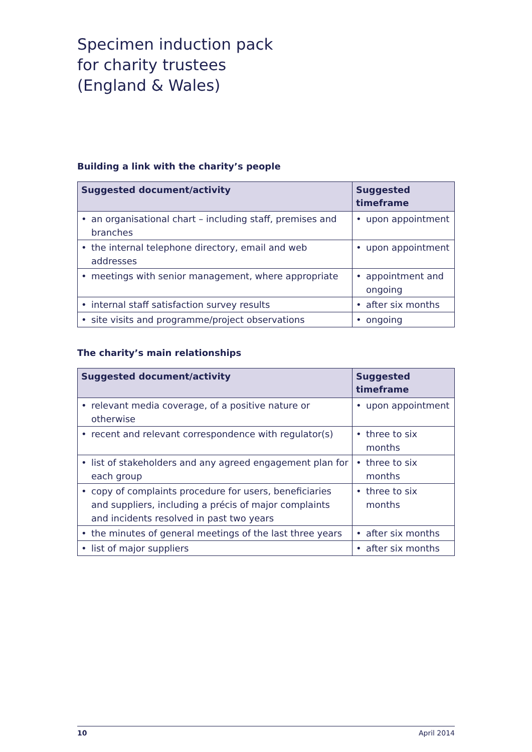Specimen induction pack
for charity trustees
(England & Wales)
Building a link with the charity’s people
| Suggested document/activity | Suggested timeframe |
| --- | --- |
| • an organisational chart – including staff, premises and branches | • upon appointment |
| • the internal telephone directory, email and web addresses | • upon appointment |
| • meetings with senior management, where appropriate | • appointment and ongoing |
| • internal staff satisfaction survey results | • after six months |
| • site visits and programme/project observations | • ongoing |
The charity’s main relationships
| Suggested document/activity | Suggested timeframe |
| --- | --- |
| • relevant media coverage, of a positive nature or otherwise | • upon appointment |
| • recent and relevant correspondence with regulator(s) | • three to six months |
| • list of stakeholders and any agreed engagement plan for each group | • three to six months |
| • copy of complaints procedure for users, beneficiaries and suppliers, including a précis of major complaints and incidents resolved in past two years | • three to six months |
| • the minutes of general meetings of the last three years | • after six months |
| • list of major suppliers | • after six months |
10 April 2014